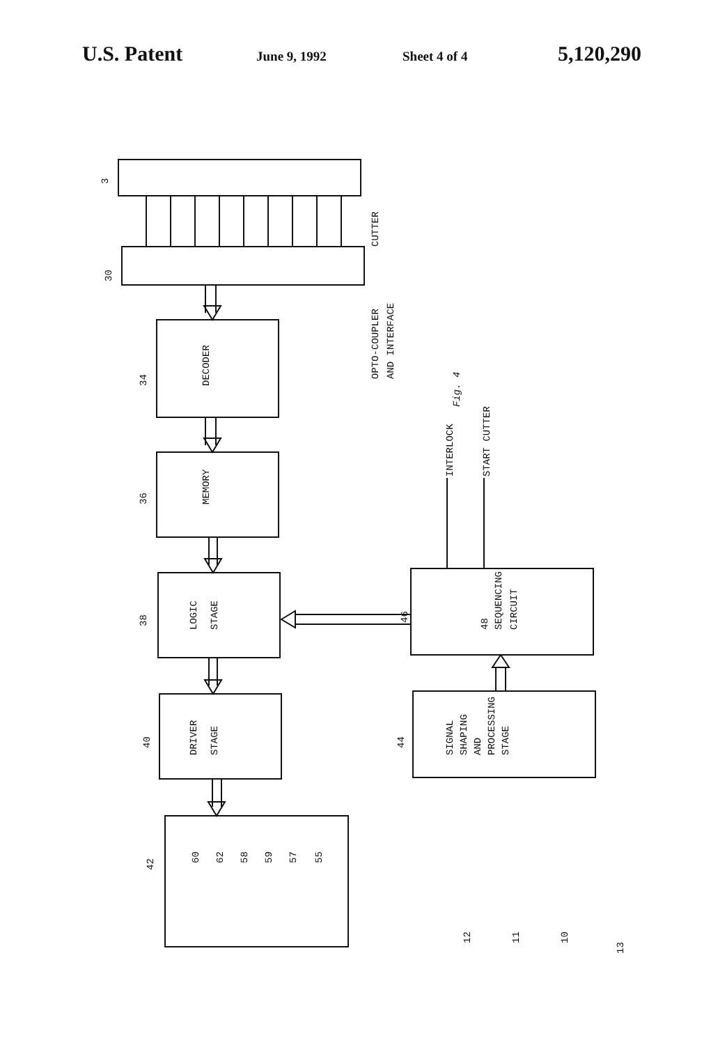U.S. Patent
June 9, 1992 Sheet 4 of 4
5,120,290
CUTTER
OPTO-COUPLER
AND INTERFACE
DECODER
MEMORY
LOGIC
STAGE
DRIVER
STAGE
INTERLOCK
START CUTTER
SEQUENCING
CIRCUIT
SIGNAL
SHAPING
AND
PROCESSING
STAGE
Fig. 4
3
30
34
36
38
40
42
44
46
48
60
62
58
59
57
55
12
11
10
13